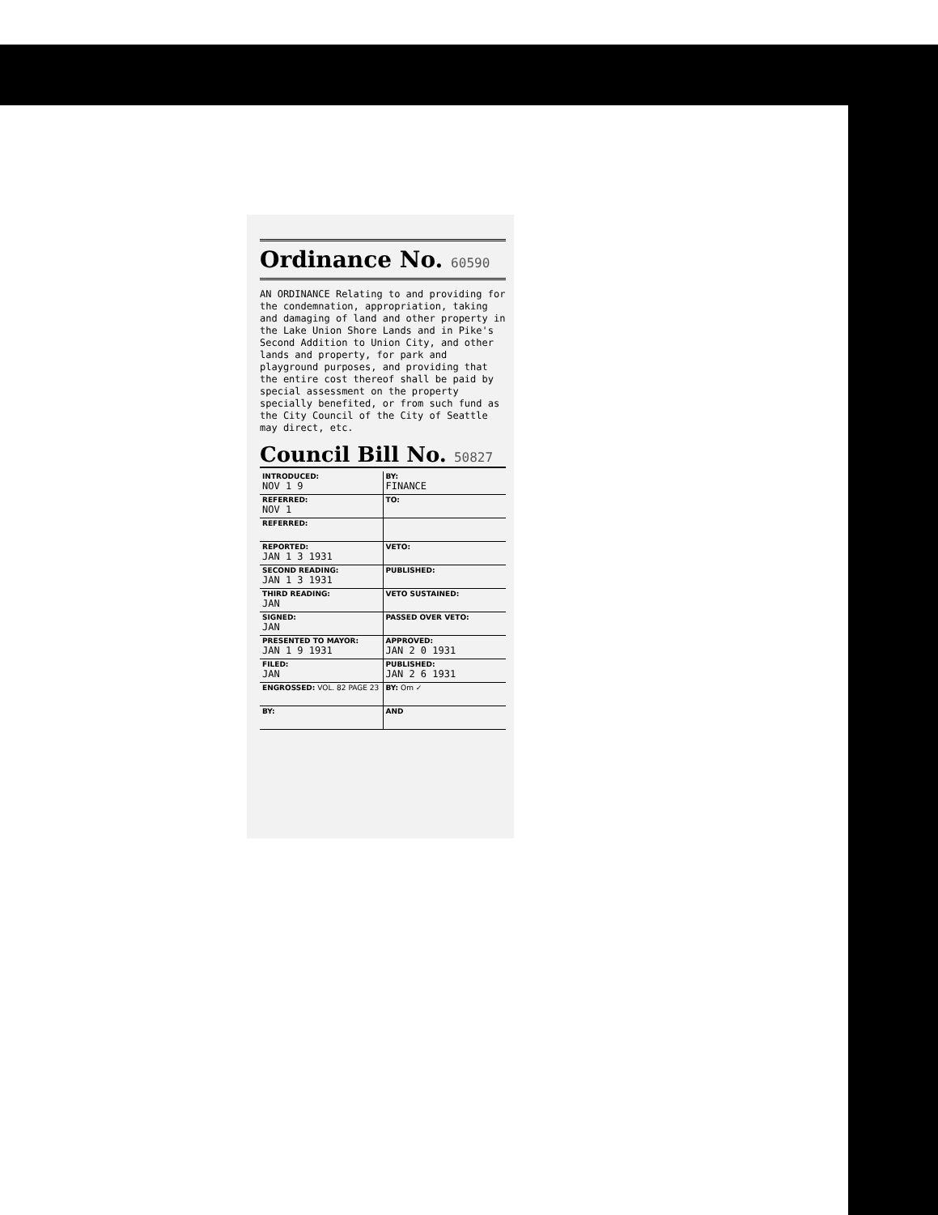Ordinance No. 60590
AN ORDINANCE Relating to and providing for the condemnation, appropriation, taking and damaging of land and other property in the Lake Union Shore Lands and in Pike's Second Addition to Union City, and other lands and property, for park and playground purposes, and providing that the entire cost thereof shall be paid by special assessment on the property specially benefited, or from such fund as the City Council of the City of Seattle may direct, etc.
Council Bill No. 50827
| INTRODUCED: NOV 1 9 | BY: FINANCE |
| REFERRED: NOV 1 | TO: |
| REFERRED: | |
| REPORTED: JAN 1 3 1931 | VETO: |
| SECOND READING: JAN 1 3 1931 | PUBLISHED: |
| THIRD READING: JAN | VETO SUSTAINED: |
| SIGNED: JAN | PASSED OVER VETO: |
| PRESENTED TO MAYOR: JAN 1 9 1931 | APPROVED: JAN 2 0 1931 |
| FILED: JAN | PUBLISHED: JAN 2 6 1931 |
| ENGROSSED: VOL. 82 PAGE 23 | BY: Om ✓ |
| BY: | AND |